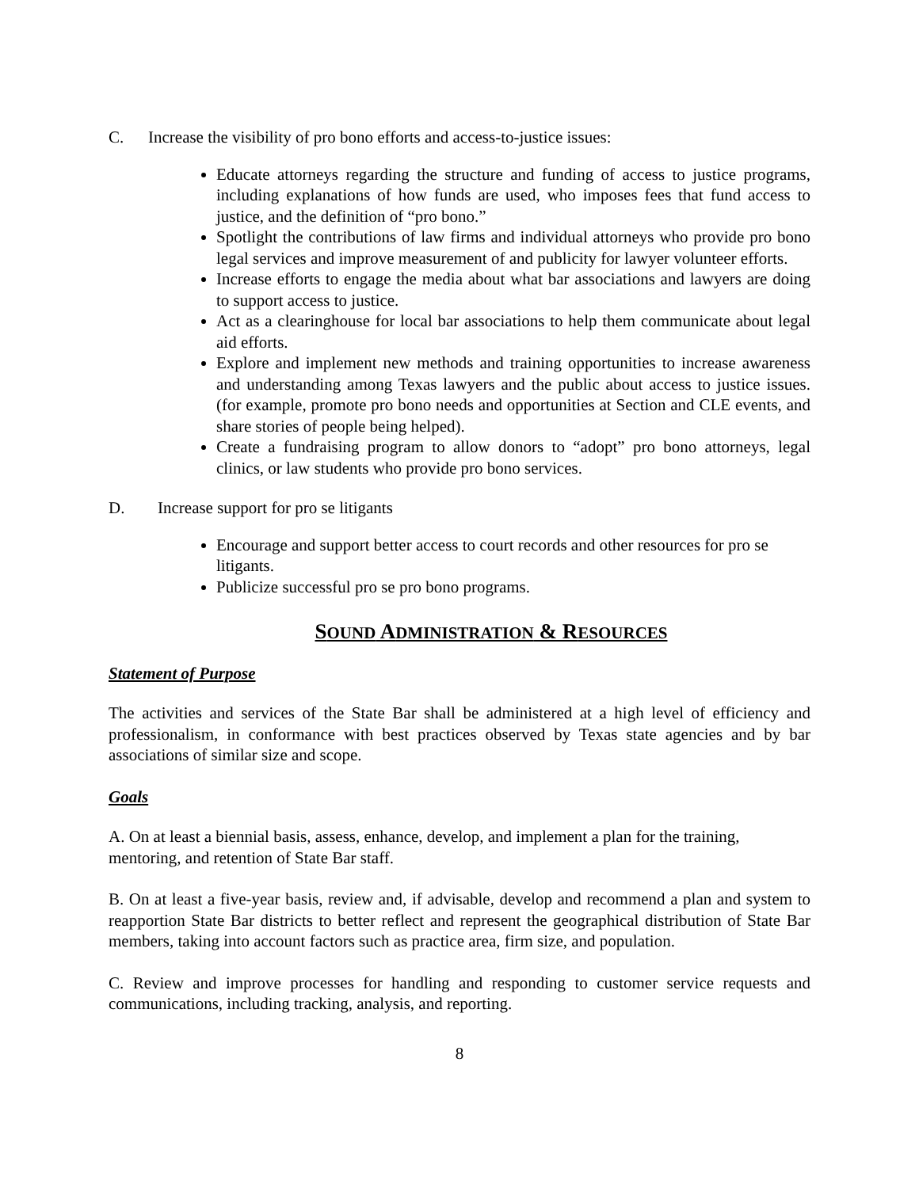C. Increase the visibility of pro bono efforts and access-to-justice issues:
Educate attorneys regarding the structure and funding of access to justice programs, including explanations of how funds are used, who imposes fees that fund access to justice, and the definition of “pro bono.”
Spotlight the contributions of law firms and individual attorneys who provide pro bono legal services and improve measurement of and publicity for lawyer volunteer efforts.
Increase efforts to engage the media about what bar associations and lawyers are doing to support access to justice.
Act as a clearinghouse for local bar associations to help them communicate about legal aid efforts.
Explore and implement new methods and training opportunities to increase awareness and understanding among Texas lawyers and the public about access to justice issues. (for example, promote pro bono needs and opportunities at Section and CLE events, and share stories of people being helped).
Create a fundraising program to allow donors to “adopt” pro bono attorneys, legal clinics, or law students who provide pro bono services.
D. Increase support for pro se litigants
Encourage and support better access to court records and other resources for pro se litigants.
Publicize successful pro se pro bono programs.
SOUND ADMINISTRATION & RESOURCES
Statement of Purpose
The activities and services of the State Bar shall be administered at a high level of efficiency and professionalism, in conformance with best practices observed by Texas state agencies and by bar associations of similar size and scope.
Goals
A. On at least a biennial basis, assess, enhance, develop, and implement a plan for the training, mentoring, and retention of State Bar staff.
B. On at least a five-year basis, review and, if advisable, develop and recommend a plan and system to reapportion State Bar districts to better reflect and represent the geographical distribution of State Bar members, taking into account factors such as practice area, firm size, and population.
C. Review and improve processes for handling and responding to customer service requests and communications, including tracking, analysis, and reporting.
8